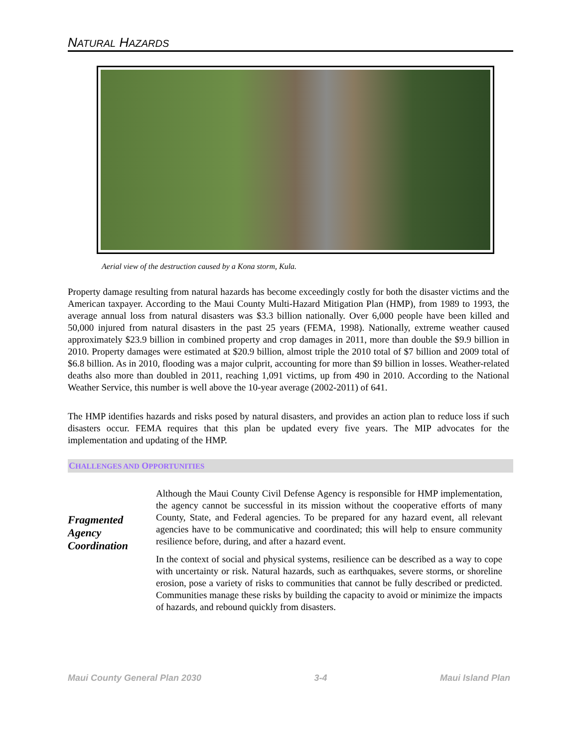NATURAL HAZARDS
Aerial view of the destruction caused by a Kona storm, Kula.
Property damage resulting from natural hazards has become exceedingly costly for both the disaster victims and the American taxpayer. According to the Maui County Multi-Hazard Mitigation Plan (HMP), from 1989 to 1993, the average annual loss from natural disasters was $3.3 billion nationally. Over 6,000 people have been killed and 50,000 injured from natural disasters in the past 25 years (FEMA, 1998). Nationally, extreme weather caused approximately $23.9 billion in combined property and crop damages in 2011, more than double the $9.9 billion in 2010. Property damages were estimated at $20.9 billion, almost triple the 2010 total of $7 billion and 2009 total of $6.8 billion. As in 2010, flooding was a major culprit, accounting for more than $9 billion in losses. Weather-related deaths also more than doubled in 2011, reaching 1,091 victims, up from 490 in 2010. According to the National Weather Service, this number is well above the 10-year average (2002-2011) of 641.
The HMP identifies hazards and risks posed by natural disasters, and provides an action plan to reduce loss if such disasters occur. FEMA requires that this plan be updated every five years. The MIP advocates for the implementation and updating of the HMP.
CHALLENGES AND OPPORTUNITIES
Fragmented Agency Coordination
Although the Maui County Civil Defense Agency is responsible for HMP implementation, the agency cannot be successful in its mission without the cooperative efforts of many County, State, and Federal agencies. To be prepared for any hazard event, all relevant agencies have to be communicative and coordinated; this will help to ensure community resilience before, during, and after a hazard event.
In the context of social and physical systems, resilience can be described as a way to cope with uncertainty or risk. Natural hazards, such as earthquakes, severe storms, or shoreline erosion, pose a variety of risks to communities that cannot be fully described or predicted. Communities manage these risks by building the capacity to avoid or minimize the impacts of hazards, and rebound quickly from disasters.
Maui County General Plan 2030 3-4 Maui Island Plan